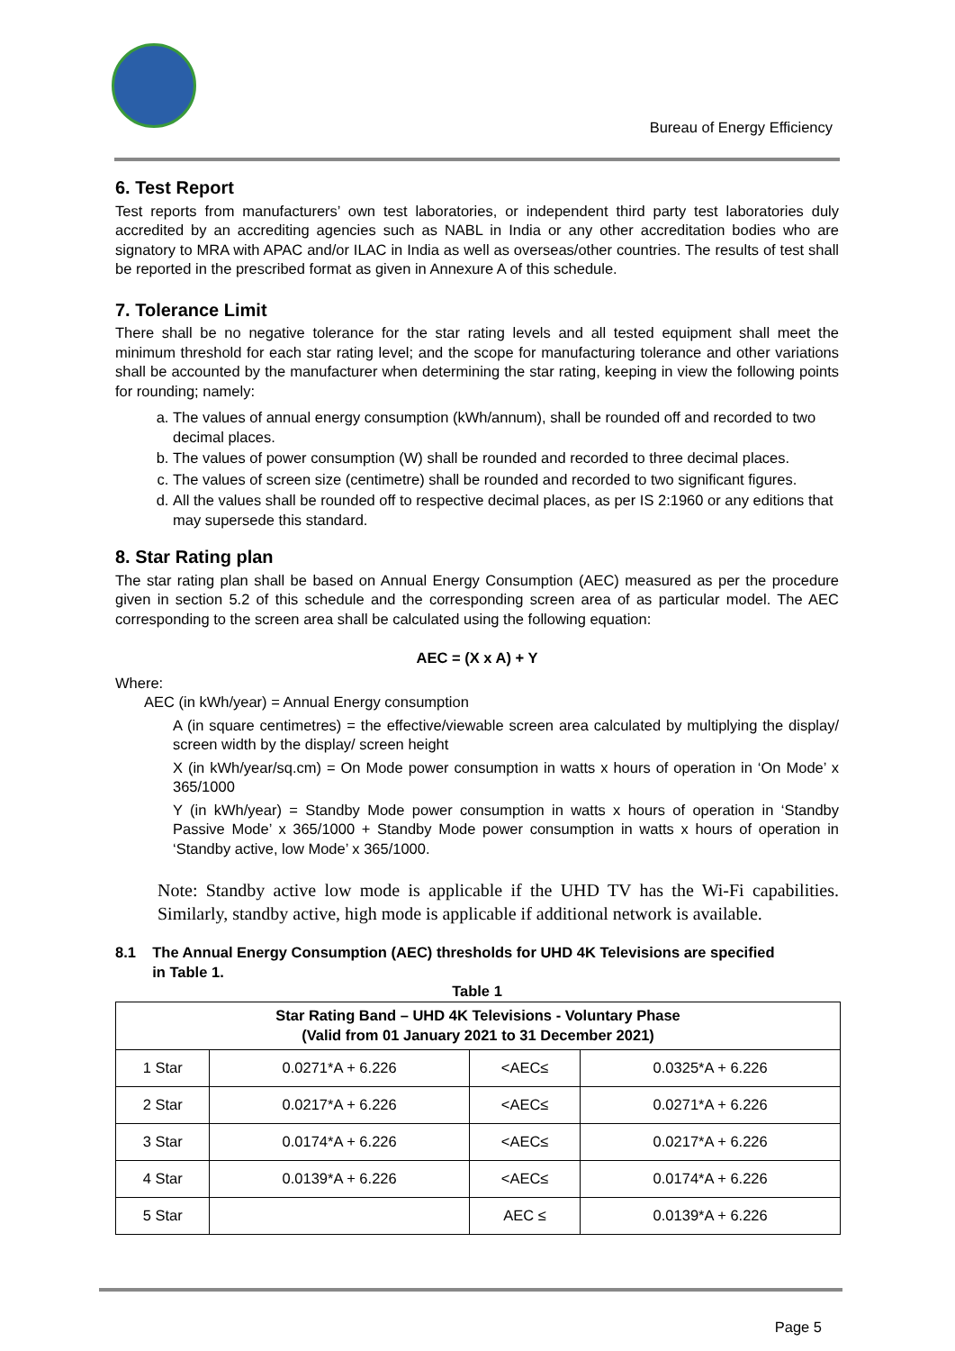Bureau of Energy Efficiency
6. Test Report
Test reports from manufacturers’ own test laboratories, or independent third party test laboratories duly accredited by an accrediting agencies such as NABL in India or any other accreditation bodies who are signatory to MRA with APAC and/or ILAC in India as well as overseas/other countries. The results of test shall be reported in the prescribed format as given in Annexure A of this schedule.
7. Tolerance Limit
There shall be no negative tolerance for the star rating levels and all tested equipment shall meet the minimum threshold for each star rating level; and the scope for manufacturing tolerance and other variations shall be accounted by the manufacturer when determining the star rating, keeping in view the following points for rounding; namely:
a. The values of annual energy consumption (kWh/annum), shall be rounded off and recorded to two decimal places.
b. The values of power consumption (W) shall be rounded and recorded to three decimal places.
c. The values of screen size (centimetre) shall be rounded and recorded to two significant figures.
d. All the values shall be rounded off to respective decimal places, as per IS 2:1960 or any editions that may supersede this standard.
8. Star Rating plan
The star rating plan shall be based on Annual Energy Consumption (AEC) measured as per the procedure given in section 5.2 of this schedule and the corresponding screen area of as particular model. The AEC corresponding to the screen area shall be calculated using the following equation:
AEC = (X x A) + Y
Where:
AEC (in kWh/year) = Annual Energy consumption
A (in square centimetres) = the effective/viewable screen area calculated by multiplying the display/ screen width by the display/ screen height
X (in kWh/year/sq.cm) = On Mode power consumption in watts x hours of operation in ‘On Mode’ x 365/1000
Y (in kWh/year) = Standby Mode power consumption in watts x hours of operation in ‘Standby Passive Mode’ x 365/1000 + Standby Mode power consumption in watts x hours of operation in ‘Standby active, low Mode’ x 365/1000.
Note: Standby active low mode is applicable if the UHD TV has the Wi-Fi capabilities. Similarly, standby active, high mode is applicable if additional network is available.
8.1 The Annual Energy Consumption (AEC) thresholds for UHD 4K Televisions are specified
in Table 1.
Table 1
| Star Rating Band – UHD 4K Televisions - Voluntary Phase (Valid from 01 January 2021 to 31 December 2021) | | | |
| 1 Star | 0.0271*A + 6.226 | <AEC≤ | 0.0325*A + 6.226 |
| 2 Star | 0.0217*A + 6.226 | <AEC≤ | 0.0271*A + 6.226 |
| 3 Star | 0.0174*A + 6.226 | <AEC≤ | 0.0217*A + 6.226 |
| 4 Star | 0.0139*A + 6.226 | <AEC≤ | 0.0174*A + 6.226 |
| 5 Star | | AEC ≤ | 0.0139*A + 6.226 |
Page 5